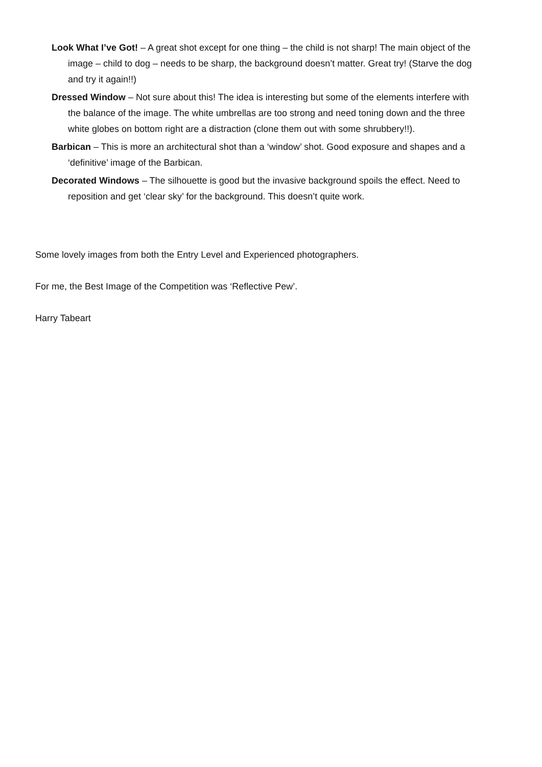Look What I’ve Got! – A great shot except for one thing – the child is not sharp! The main object of the image – child to dog – needs to be sharp, the background doesn’t matter. Great try! (Starve the dog and try it again!!)
Dressed Window – Not sure about this! The idea is interesting but some of the elements interfere with the balance of the image. The white umbrellas are too strong and need toning down and the three white globes on bottom right are a distraction (clone them out with some shrubbery!!).
Barbican – This is more an architectural shot than a ‘window’ shot. Good exposure and shapes and a ‘definitive’ image of the Barbican.
Decorated Windows – The silhouette is good but the invasive background spoils the effect. Need to reposition and get ‘clear sky’ for the background. This doesn’t quite work.
Some lovely images from both the Entry Level and Experienced photographers.
For me, the Best Image of the Competition was ‘Reflective Pew’.
Harry Tabeart